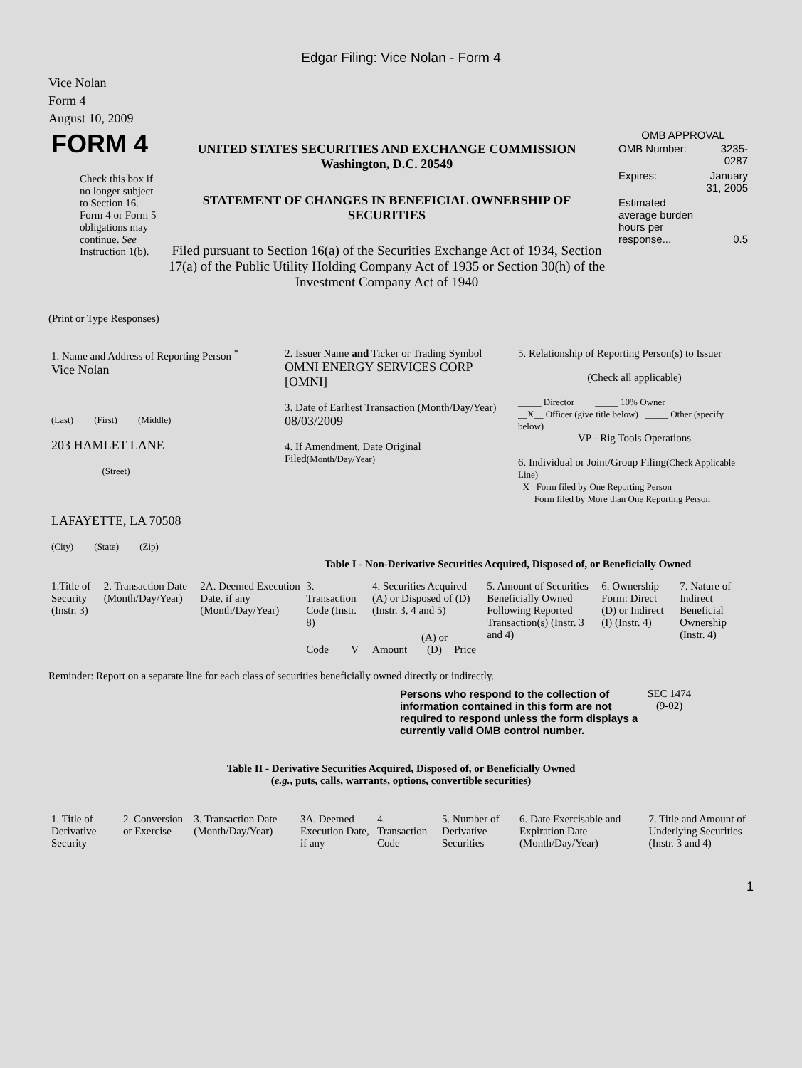Edgar Filing: Vice Nolan - Form 4
Vice Nolan
Form 4
August 10, 2009
| FORM 4 Check this box if no longer subject to Section 16. Form 4 or Form 5 obligations may continue. See Instruction 1(b). | UNITED STATES SECURITIES AND EXCHANGE COMMISSION Washington, D.C. 20549 STATEMENT OF CHANGES IN BENEFICIAL OWNERSHIP OF SECURITIES Filed pursuant to Section 16(a) of the Securities Exchange Act of 1934, Section 17(a) of the Public Utility Holding Company Act of 1935 or Section 30(h) of the Investment Company Act of 1940 | OMB APPROVAL / OMB Number: / 3235-0287 / / Expires: / January 31, 2005 / / Estimated average burden hours per response... / 0.5 / |
(Print or Type Responses)
| 1. Name and Address of Reporting Person <sup>*</sup> Vice Nolan (Last) (First) (Middle) 203 HAMLET LANE (Street) LAFAYETTE, LA 70508 (City) (State) (Zip) | 2. Issuer Name and Ticker or Trading Symbol OMNI ENERGY SERVICES CORP [OMNI] 3. Date of Earliest Transaction (Month/Day/Year) 08/03/2009 4. If Amendment, Date Original Filed (Month/Day/Year) | 5. Relationship of Reporting Person(s) to Issuer (Check all applicable) _____ Director _____ 10% Owner __X__ Officer (give title below) _____ Other (specify below) VP - Rig Tools Operations 6. Individual or Joint/Group Filing (Check Applicable Line) _X_ Form filed by One Reporting Person ___ Form filed by More than One Reporting Person |
Table I - Non-Derivative Securities Acquired, Disposed of, or Beneficially Owned
| 1.Title of Security (Instr. 3) | 2. Transaction Date (Month/Day/Year) | 2A. Deemed Execution Date, if any (Month/Day/Year) | 3. Transaction Code (Instr. 8) | | 4. Securities Acquired (A) or Disposed of (D) (Instr. 3, 4 and 5) | | | 5. Amount of Securities Beneficially Owned Following Reported Transaction(s) (Instr. 3 and 4) | 6. Ownership Form: Direct (D) or Indirect (I) (Instr. 4) | 7. Nature of Indirect Beneficial Ownership (Instr. 4) |
| --- | --- | --- | --- | --- | --- | --- | --- | --- | --- | --- |
| | | | Code | V | Amount | (A) or (D) | Price | | | |
Reminder: Report on a separate line for each class of securities beneficially owned directly or indirectly.
| Persons who respond to the collection of information contained in this form are not required to respond unless the form displays a currently valid OMB control number. | SEC 1474 (9-02) |
Table II - Derivative Securities Acquired, Disposed of, or Beneficially Owned
(e.g., puts, calls, warrants, options, convertible securities)
| 1. Title of Derivative Security | 2. Conversion or Exercise | 3. Transaction Date (Month/Day/Year) | 3A. Deemed Execution Date, if any | 4. Transaction Code | 5. Number of Derivative Securities | 6. Date Exercisable and Expiration Date (Month/Day/Year) | 7. Title and Amount of Underlying Securities (Instr. 3 and 4) |
| --- | --- | --- | --- | --- | --- | --- | --- |
1